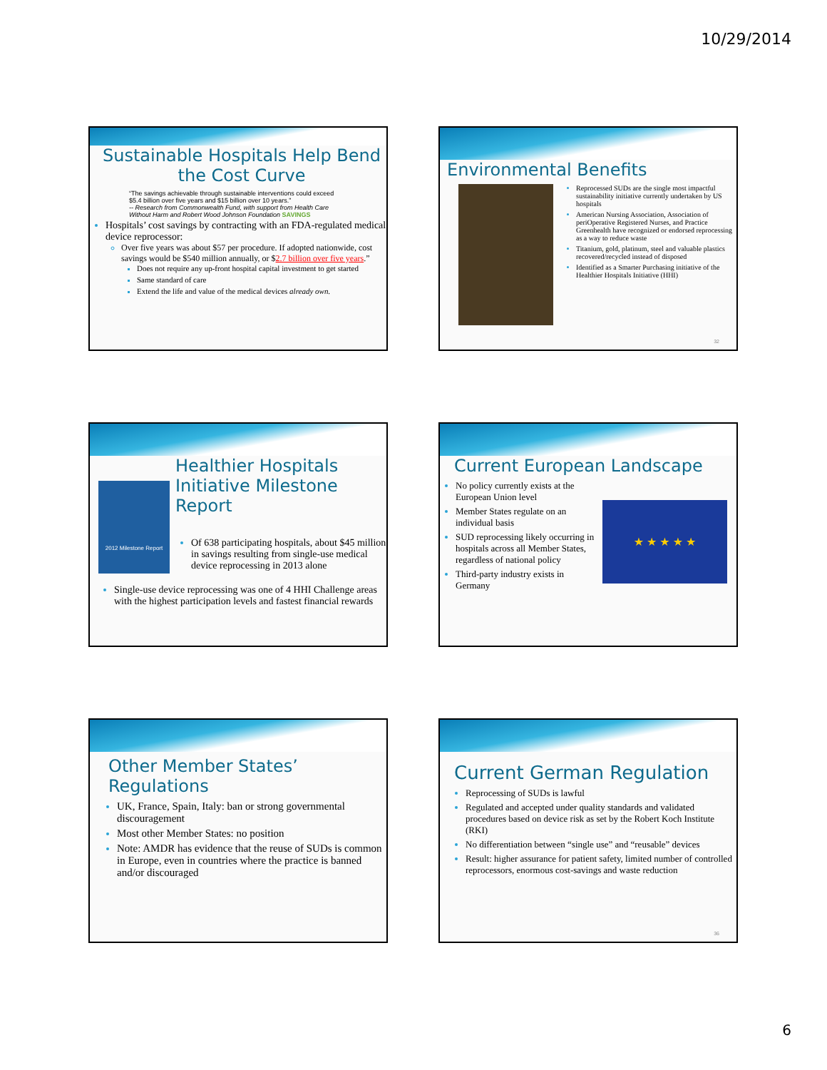10/29/2014
Sustainable Hospitals Help Bend the Cost Curve
“The savings achievable through sustainable interventions could exceed $5.4 billion over five years and $15 billion over 10 years.”
-- Research from Commonwealth Fund, with support from Health Care Without Harm and Robert Wood Johnson Foundation SAVINGS
Hospitals’ cost savings by contracting with an FDA-regulated medical device reprocessor:
Over five years was about $57 per procedure. If adopted nationwide, cost savings would be $540 million annually, or $2.7 billion over five years.”
Does not require any up-front hospital capital investment to get started
Same standard of care
Extend the life and value of the medical devices already own.
Environmental Benefits
Reprocessed SUDs are the single most impactful sustainability initiative currently undertaken by US hospitals
American Nursing Association, Association of periOperative Registered Nurses, and Practice Greenhealth have recognized or endorsed reprocessing as a way to reduce waste
Titanium, gold, platinum, steel and valuable plastics recovered/recycled instead of disposed
Identified as a Smarter Purchasing initiative of the Healthier Hospitals Initiative (HHI)
32
2012 Milestone Report
Healthier Hospitals Initiative Milestone Report
Of 638 participating hospitals, about $45 million in savings resulting from single-use medical device reprocessing in 2013 alone
Single-use device reprocessing was one of 4 HHI Challenge areas with the highest participation levels and fastest financial rewards
Current European Landscape
No policy currently exists at the European Union level
Member States regulate on an individual basis
SUD reprocessing likely occurring in hospitals across all Member States, regardless of national policy
Third-party industry exists in Germany
★ ★ ★ ★ ★
Other Member States’ Regulations
UK, France, Spain, Italy: ban or strong governmental discouragement
Most other Member States: no position
Note: AMDR has evidence that the reuse of SUDs is common in Europe, even in countries where the practice is banned and/or discouraged
Current German Regulation
Reprocessing of SUDs is lawful
Regulated and accepted under quality standards and validated procedures based on device risk as set by the Robert Koch Institute (RKI)
No differentiation between “single use” and “reusable” devices
Result: higher assurance for patient safety, limited number of controlled reprocessors, enormous cost-savings and waste reduction
36
6